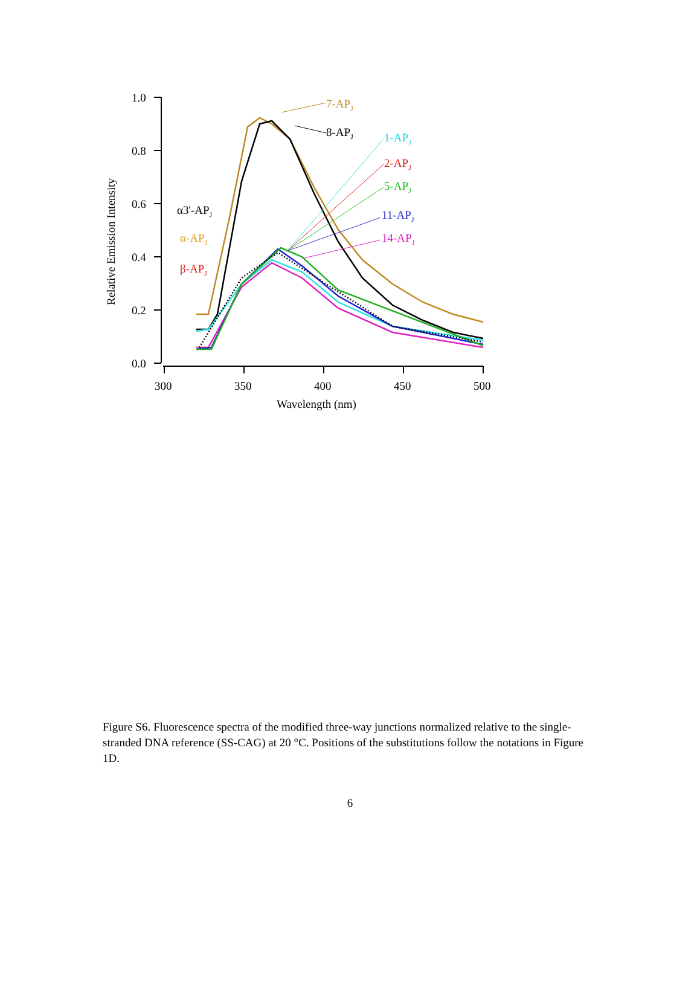1.0
0.8
0.6
0.4
0.2
0.0
300
350
400
450
500
Wavelength (nm)
Relative Emission Intensity
7-APJ
8-APJ
1-APJ
2-APJ
5-APJ
11-APJ
14-APJ
α3'-APJ
α-APJ
β-APJ
Figure S6. Fluorescence spectra of the modified three-way junctions normalized relative to the single-stranded DNA reference (SS-CAG) at 20 °C. Positions of the substitutions follow the notations in Figure 1D.
6